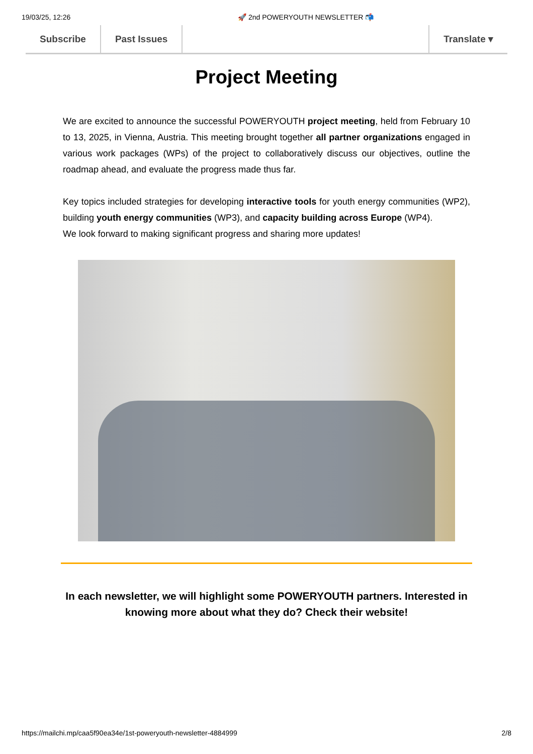19/03/25, 12:26 🚀 2nd POWERYOUTH NEWSLETTER 📬
Subscribe Past Issues Translate ▾
Project Meeting
We are excited to announce the successful POWERYOUTH project meeting, held from February 10 to 13, 2025, in Vienna, Austria. This meeting brought together all partner organizations engaged in various work packages (WPs) of the project to collaboratively discuss our objectives, outline the roadmap ahead, and evaluate the progress made thus far.
Key topics included strategies for developing interactive tools for youth energy communities (WP2), building youth energy communities (WP3), and capacity building across Europe (WP4).
We look forward to making significant progress and sharing more updates!
In each newsletter, we will highlight some POWERYOUTH partners. Interested in knowing more about what they do? Check their website!
https://mailchi.mp/caa5f90ea34e/1st-poweryouth-newsletter-4884999 2/8